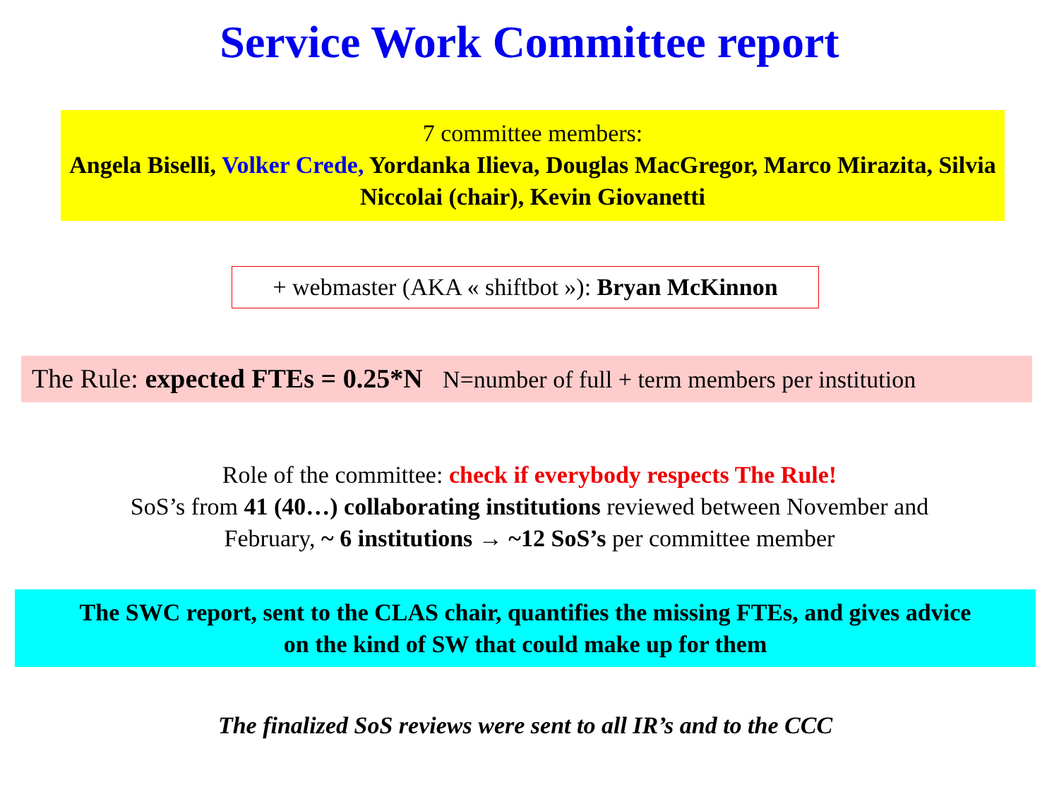Service Work Committee report
7 committee members:
Angela Biselli, Volker Crede, Yordanka Ilieva, Douglas MacGregor, Marco Mirazita, Silvia Niccolai (chair), Kevin Giovanetti
+ webmaster (AKA « shiftbot »): Bryan McKinnon
The Rule: expected FTEs = 0.25*N N=number of full + term members per institution
Role of the committee: check if everybody respects The Rule!
SoS’s from 41 (40…) collaborating institutions reviewed between November and
February, ~ 6 institutions → ~12 SoS’s per committee member
The SWC report, sent to the CLAS chair, quantifies the missing FTEs, and gives advice
on the kind of SW that could make up for them
The finalized SoS reviews were sent to all IR’s and to the CCC